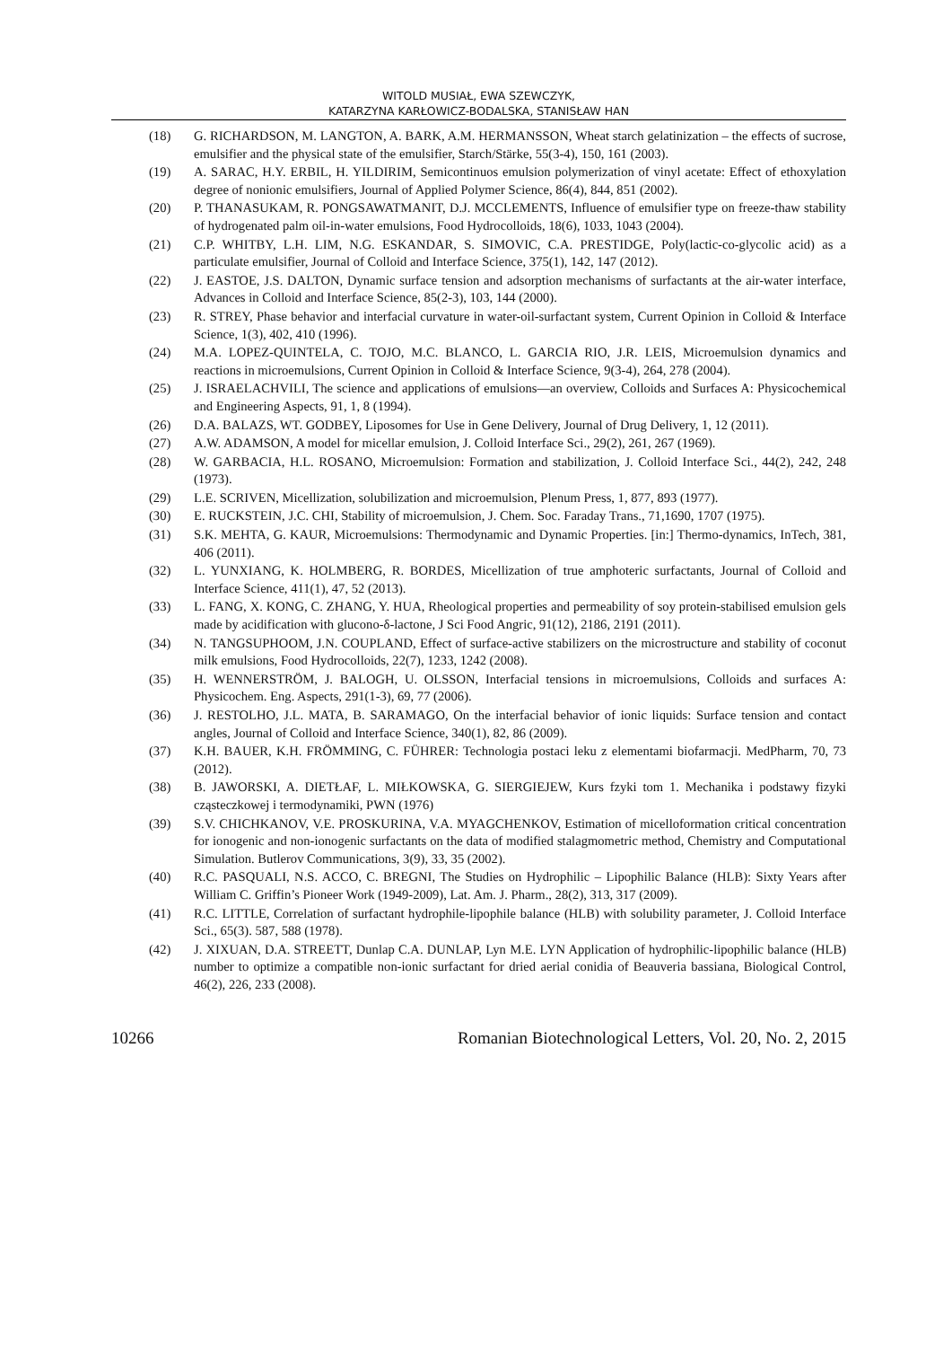WITOLD MUSIAŁ, EWA SZEWCZYK,
KATARZYNA KARŁOWICZ-BODALSKA, STANISŁAW HAN
(18) G. RICHARDSON, M. LANGTON, A. BARK, A.M. HERMANSSON, Wheat starch gelatinization – the effects of sucrose, emulsifier and the physical state of the emulsifier, Starch/Stärke, 55(3-4), 150, 161 (2003).
(19) A. SARAC, H.Y. ERBIL, H. YILDIRIM, Semicontinuos emulsion polymerization of vinyl acetate: Effect of ethoxylation degree of nonionic emulsifiers, Journal of Applied Polymer Science, 86(4), 844, 851 (2002).
(20) P. THANASUKAM, R. PONGSAWATMANIT, D.J. MCCLEMENTS, Influence of emulsifier type on freeze-thaw stability of hydrogenated palm oil-in-water emulsions, Food Hydrocolloids, 18(6), 1033, 1043 (2004).
(21) C.P. WHITBY, L.H. LIM, N.G. ESKANDAR, S. SIMOVIC, C.A. PRESTIDGE, Poly(lactic-co-glycolic acid) as a particulate emulsifier, Journal of Colloid and Interface Science, 375(1), 142, 147 (2012).
(22) J. EASTOE, J.S. DALTON, Dynamic surface tension and adsorption mechanisms of surfactants at the air-water interface, Advances in Colloid and Interface Science, 85(2-3), 103, 144 (2000).
(23) R. STREY, Phase behavior and interfacial curvature in water-oil-surfactant system, Current Opinion in Colloid & Interface Science, 1(3), 402, 410 (1996).
(24) M.A. LOPEZ-QUINTELA, C. TOJO, M.C. BLANCO, L. GARCIA RIO, J.R. LEIS, Microemulsion dynamics and reactions in microemulsions, Current Opinion in Colloid & Interface Science, 9(3-4), 264, 278 (2004).
(25) J. ISRAELACHVILI, The science and applications of emulsions—an overview, Colloids and Surfaces A: Physicochemical and Engineering Aspects, 91, 1, 8 (1994).
(26) D.A. BALAZS, WT. GODBEY, Liposomes for Use in Gene Delivery, Journal of Drug Delivery, 1, 12 (2011).
(27) A.W. ADAMSON, A model for micellar emulsion, J. Colloid Interface Sci., 29(2), 261, 267 (1969).
(28) W. GARBACIA, H.L. ROSANO, Microemulsion: Formation and stabilization, J. Colloid Interface Sci., 44(2), 242, 248 (1973).
(29) L.E. SCRIVEN, Micellization, solubilization and microemulsion, Plenum Press, 1, 877, 893 (1977).
(30) E. RUCKSTEIN, J.C. CHI, Stability of microemulsion, J. Chem. Soc. Faraday Trans., 71,1690, 1707 (1975).
(31) S.K. MEHTA, G. KAUR, Microemulsions: Thermodynamic and Dynamic Properties. [in:] Thermo-dynamics, InTech, 381, 406 (2011).
(32) L. YUNXIANG, K. HOLMBERG, R. BORDES, Micellization of true amphoteric surfactants, Journal of Colloid and Interface Science, 411(1), 47, 52 (2013).
(33) L. FANG, X. KONG, C. ZHANG, Y. HUA, Rheological properties and permeability of soy protein-stabilised emulsion gels made by acidification with glucono-δ-lactone, J Sci Food Angric, 91(12), 2186, 2191 (2011).
(34) N. TANGSUPHOOM, J.N. COUPLAND, Effect of surface-active stabilizers on the microstructure and stability of coconut milk emulsions, Food Hydrocolloids, 22(7), 1233, 1242 (2008).
(35) H. WENNERSTRÖM, J. BALOGH, U. OLSSON, Interfacial tensions in microemulsions, Colloids and surfaces A: Physicochem. Eng. Aspects, 291(1-3), 69, 77 (2006).
(36) J. RESTOLHO, J.L. MATA, B. SARAMAGO, On the interfacial behavior of ionic liquids: Surface tension and contact angles, Journal of Colloid and Interface Science, 340(1), 82, 86 (2009).
(37) K.H. BAUER, K.H. FRÖMMING, C. FÜHRER: Technologia postaci leku z elementami biofarmacji. MedPharm, 70, 73 (2012).
(38) B. JAWORSKI, A. DIETŁAF, L. MIŁKOWSKA, G. SIERGIEJEW, Kurs fzyki tom 1. Mechanika i podstawy fizyki cząsteczkowej i termodynamiki, PWN (1976)
(39) S.V. CHICHKANOV, V.E. PROSKURINA, V.A. MYAGCHENKOV, Estimation of micelloformation critical concentration for ionogenic and non-ionogenic surfactants on the data of modified stalagmometric method, Chemistry and Computational Simulation. Butlerov Communications, 3(9), 33, 35 (2002).
(40) R.C. PASQUALI, N.S. ACCO, C. BREGNI, The Studies on Hydrophilic – Lipophilic Balance (HLB): Sixty Years after William C. Griffin’s Pioneer Work (1949-2009), Lat. Am. J. Pharm., 28(2), 313, 317 (2009).
(41) R.C. LITTLE, Correlation of surfactant hydrophile-lipophile balance (HLB) with solubility parameter, J. Colloid Interface Sci., 65(3). 587, 588 (1978).
(42) J. XIXUAN, D.A. STREETT, Dunlap C.A. DUNLAP, Lyn M.E. LYN Application of hydrophilic-lipophilic balance (HLB) number to optimize a compatible non-ionic surfactant for dried aerial conidia of Beauveria bassiana, Biological Control, 46(2), 226, 233 (2008).
10266 Romanian Biotechnological Letters, Vol. 20, No. 2, 2015